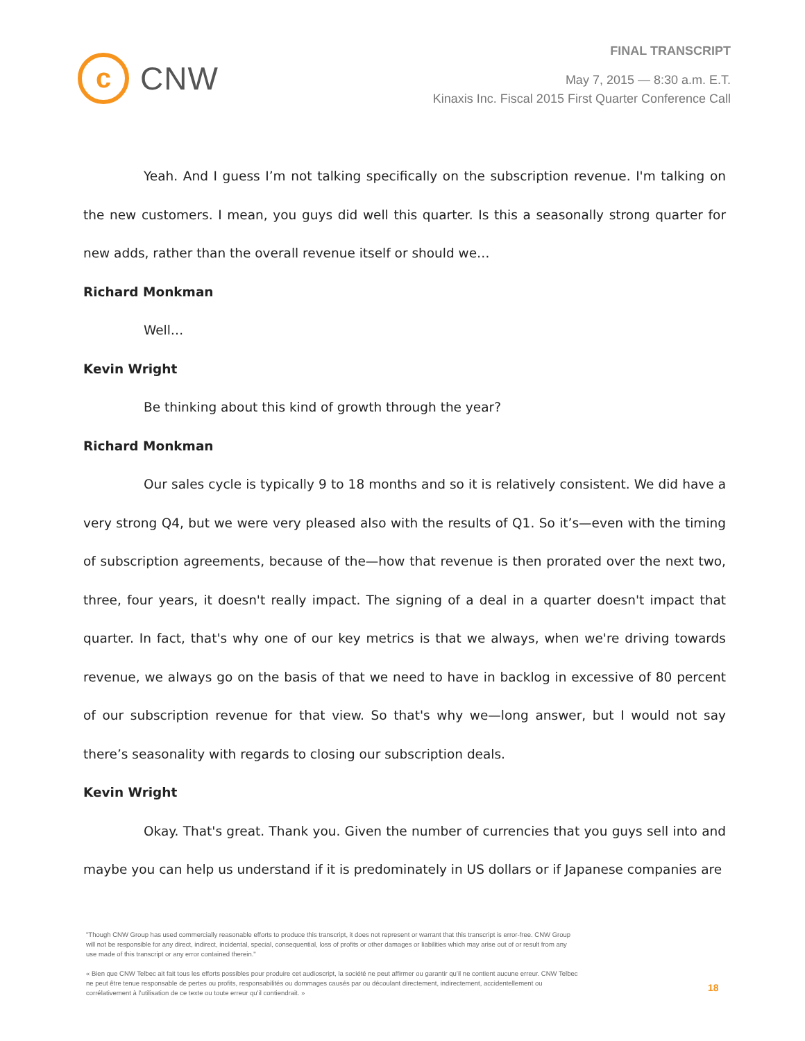c
CNW
FINAL TRANSCRIPT
May 7, 2015 — 8:30 a.m. E.T.
Kinaxis Inc. Fiscal 2015 First Quarter Conference Call
Yeah. And I guess I’m not talking specifically on the subscription revenue. I'm talking on the new customers. I mean, you guys did well this quarter. Is this a seasonally strong quarter for new adds, rather than the overall revenue itself or should we…
Richard Monkman
Well…
Kevin Wright
Be thinking about this kind of growth through the year?
Richard Monkman
Our sales cycle is typically 9 to 18 months and so it is relatively consistent. We did have a very strong Q4, but we were very pleased also with the results of Q1. So it’s—even with the timing of subscription agreements, because of the—how that revenue is then prorated over the next two, three, four years, it doesn't really impact. The signing of a deal in a quarter doesn't impact that quarter. In fact, that's why one of our key metrics is that we always, when we're driving towards revenue, we always go on the basis of that we need to have in backlog in excessive of 80 percent of our subscription revenue for that view. So that's why we—long answer, but I would not say there’s seasonality with regards to closing our subscription deals.
Kevin Wright
Okay. That's great. Thank you. Given the number of currencies that you guys sell into and maybe you can help us understand if it is predominately in US dollars or if Japanese companies are
"Though CNW Group has used commercially reasonable efforts to produce this transcript, it does not represent or warrant that this transcript is error-free. CNW Group will not be responsible for any direct, indirect, incidental, special, consequential, loss of profits or other damages or liabilities which may arise out of or result from any use made of this transcript or any error contained therein."
« Bien que CNW Telbec ait fait tous les efforts possibles pour produire cet audioscript, la société ne peut affirmer ou garantir qu’il ne contient aucune erreur. CNW Telbec ne peut être tenue responsable de pertes ou profits, responsabilités ou dommages causés par ou découlant directement, indirectement, accidentellement ou corrélativement à l’utilisation de ce texte ou toute erreur qu’il contiendrait. »
18